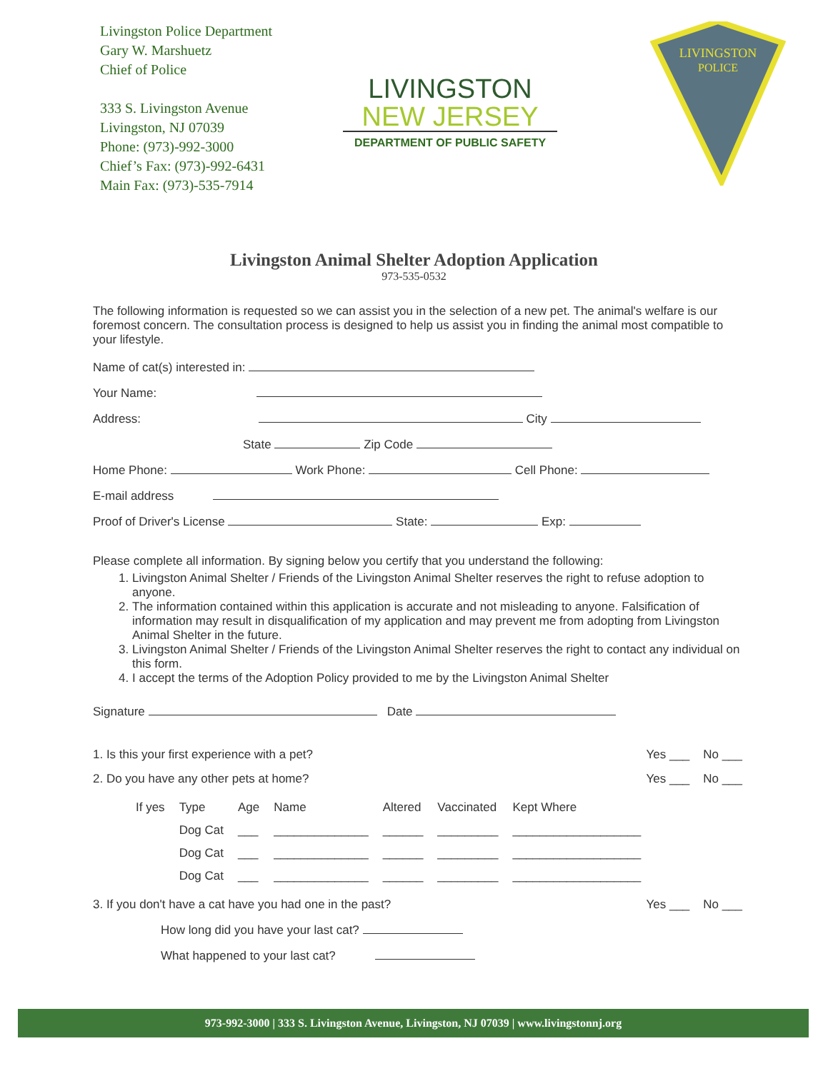Livingston Police Department
Gary W. Marshuetz
Chief of Police
333 S. Livingston Avenue
Livingston, NJ 07039
Phone: (973)-992-3000
Chief’s Fax: (973)-992-6431
Main Fax: (973)-535-7914
LIVINGSTON
NEW JERSEY
DEPARTMENT OF PUBLIC SAFETY
LIVINGSTON
POLICE
Livingston Animal Shelter Adoption Application
973-535-0532
The following information is requested so we can assist you in the selection of a new pet. The animal's welfare is our foremost concern. The consultation process is designed to help us assist you in finding the animal most compatible to your lifestyle.
Name of cat(s) interested in:
Your Name:
Address: City
State Zip Code
Home Phone: Work Phone: Cell Phone:
E-mail address
Proof of Driver's License State: Exp:
Please complete all information. By signing below you certify that you understand the following:
1. Livingston Animal Shelter / Friends of the Livingston Animal Shelter reserves the right to refuse adoption to anyone.
2. The information contained within this application is accurate and not misleading to anyone. Falsification of information may result in disqualification of my application and may prevent me from adopting from Livingston Animal Shelter in the future.
3. Livingston Animal Shelter / Friends of the Livingston Animal Shelter reserves the right to contact any individual on this form.
4. I accept the terms of the Adoption Policy provided to me by the Livingston Animal Shelter
Signature Date
1. Is this your first experience with a pet? Yes ___ No ___
2. Do you have any other pets at home? Yes ___ No ___
| If yes | Type | Age | Name | Altered | Vaccinated | Kept Where |
| --- | --- | --- | --- | --- | --- | --- |
| | Dog Cat | ___ | ______________ | ______ | _________ | ___________________ |
| | Dog Cat | ___ | ______________ | ______ | _________ | ___________________ |
| | Dog Cat | ___ | ______________ | ______ | _________ | ___________________ |
3. If you don't have a cat have you had one in the past? Yes ___ No ___
How long did you have your last cat?
What happened to your last cat?
973-992-3000 | 333 S. Livingston Avenue, Livingston, NJ 07039 | www.livingstonnj.org